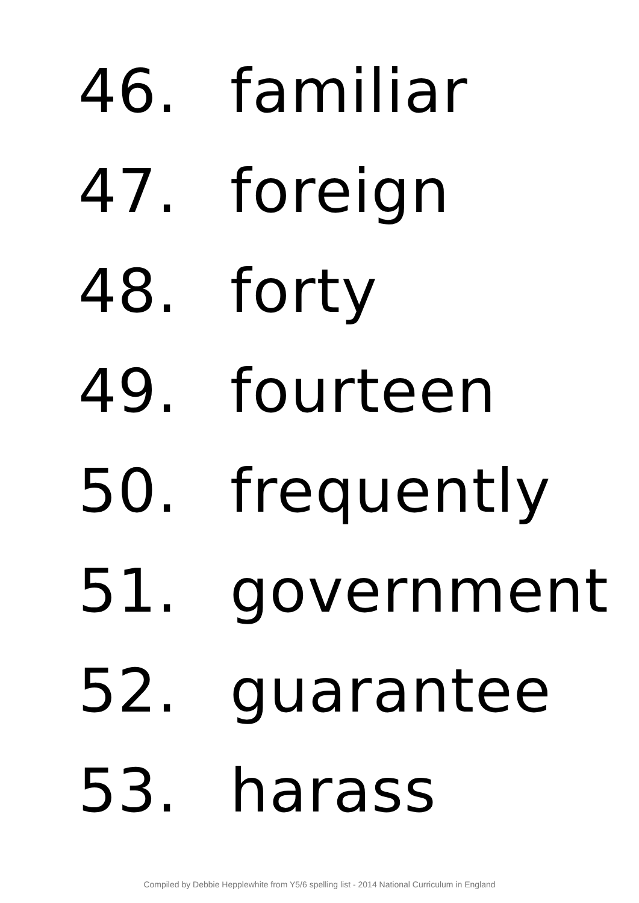46. familiar
47. foreign
48. forty
49. fourteen
50. frequently
51. government
52. guarantee
53. harass
Compiled by Debbie Hepplewhite from Y5/6 spelling list - 2014 National Curriculum in England